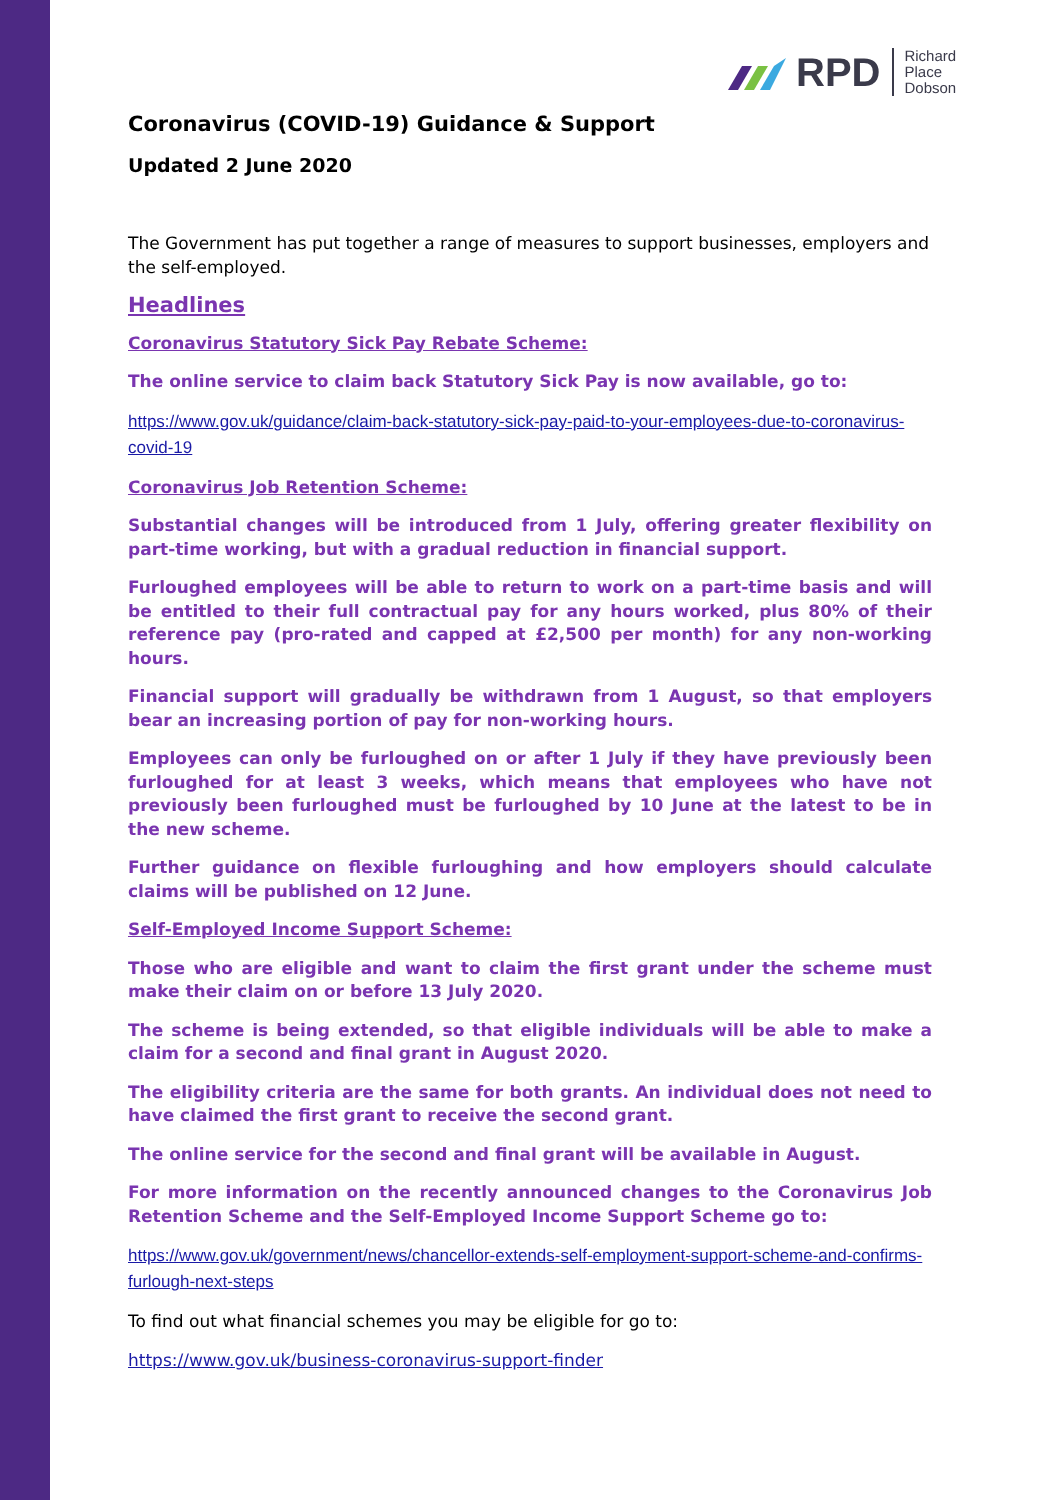RPD Richard
Place
Dobson
Coronavirus (COVID-19) Guidance & Support
Updated 2 June 2020
The Government has put together a range of measures to support businesses, employers and the self-employed.
Headlines
Coronavirus Statutory Sick Pay Rebate Scheme:
The online service to claim back Statutory Sick Pay is now available, go to:
https://www.gov.uk/guidance/claim-back-statutory-sick-pay-paid-to-your-employees-due-to-coronavirus-covid-19
Coronavirus Job Retention Scheme:
Substantial changes will be introduced from 1 July, offering greater flexibility on part-time working, but with a gradual reduction in financial support.
Furloughed employees will be able to return to work on a part-time basis and will be entitled to their full contractual pay for any hours worked, plus 80% of their reference pay (pro-rated and capped at £2,500 per month) for any non-working hours.
Financial support will gradually be withdrawn from 1 August, so that employers bear an increasing portion of pay for non-working hours.
Employees can only be furloughed on or after 1 July if they have previously been furloughed for at least 3 weeks, which means that employees who have not previously been furloughed must be furloughed by 10 June at the latest to be in the new scheme.
Further guidance on flexible furloughing and how employers should calculate claims will be published on 12 June.
Self-Employed Income Support Scheme:
Those who are eligible and want to claim the first grant under the scheme must make their claim on or before 13 July 2020.
The scheme is being extended, so that eligible individuals will be able to make a claim for a second and final grant in August 2020.
The eligibility criteria are the same for both grants. An individual does not need to have claimed the first grant to receive the second grant.
The online service for the second and final grant will be available in August.
For more information on the recently announced changes to the Coronavirus Job Retention Scheme and the Self-Employed Income Support Scheme go to:
https://www.gov.uk/government/news/chancellor-extends-self-employment-support-scheme-and-confirms-furlough-next-steps
To find out what financial schemes you may be eligible for go to:
https://www.gov.uk/business-coronavirus-support-finder